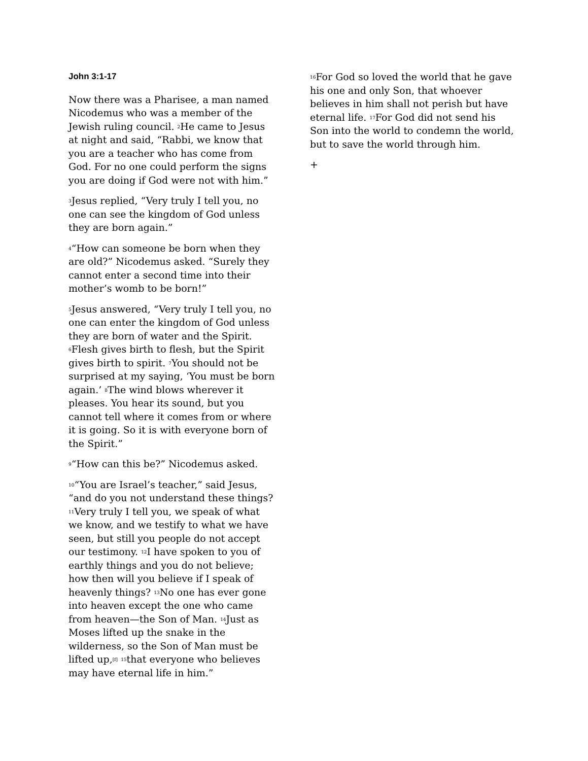John 3:1-17
Now there was a Pharisee, a man named Nicodemus who was a member of the Jewish ruling council. <sup>2</sup>He came to Jesus at night and said, “Rabbi, we know that you are a teacher who has come from God. For no one could perform the signs you are doing if God were not with him.”
<sup>3</sup> Jesus replied, “Very truly I tell you, no one can see the kingdom of God unless they are born again.”
<sup>4</sup> “How can someone be born when they are old?” Nicodemus asked. “Surely they cannot enter a second time into their mother’s womb to be born!”
<sup>5</sup> Jesus answered, “Very truly I tell you, no one can enter the kingdom of God unless they are born of water and the Spirit. <sup>6</sup>Flesh gives birth to flesh, but the Spirit gives birth to spirit. <sup>7</sup>You should not be surprised at my saying, ‘You must be born again.’ <sup>8</sup>The wind blows wherever it pleases. You hear its sound, but you cannot tell where it comes from or where it is going. So it is with everyone born of the Spirit.”
<sup>9</sup> “How can this be?” Nicodemus asked.
<sup>10</sup> “You are Israel’s teacher,” said Jesus, “and do you not understand these things? <sup>11</sup>Very truly I tell you, we speak of what we know, and we testify to what we have seen, but still you people do not accept our testimony. <sup>12</sup>I have spoken to you of earthly things and you do not believe; how then will you believe if I speak of heavenly things? <sup>13</sup>No one has ever gone into heaven except the one who came from heaven—the Son of Man. <sup>14</sup>Just as Moses lifted up the snake in the wilderness, so the Son of Man must be lifted up,<sup>[f]</sup> <sup>15</sup>that everyone who believes may have eternal life in him.”
<sup>16</sup> For God so loved the world that he gave his one and only Son, that whoever believes in him shall not perish but have eternal life. <sup>17</sup>For God did not send his Son into the world to condemn the world, but to save the world through him.
+